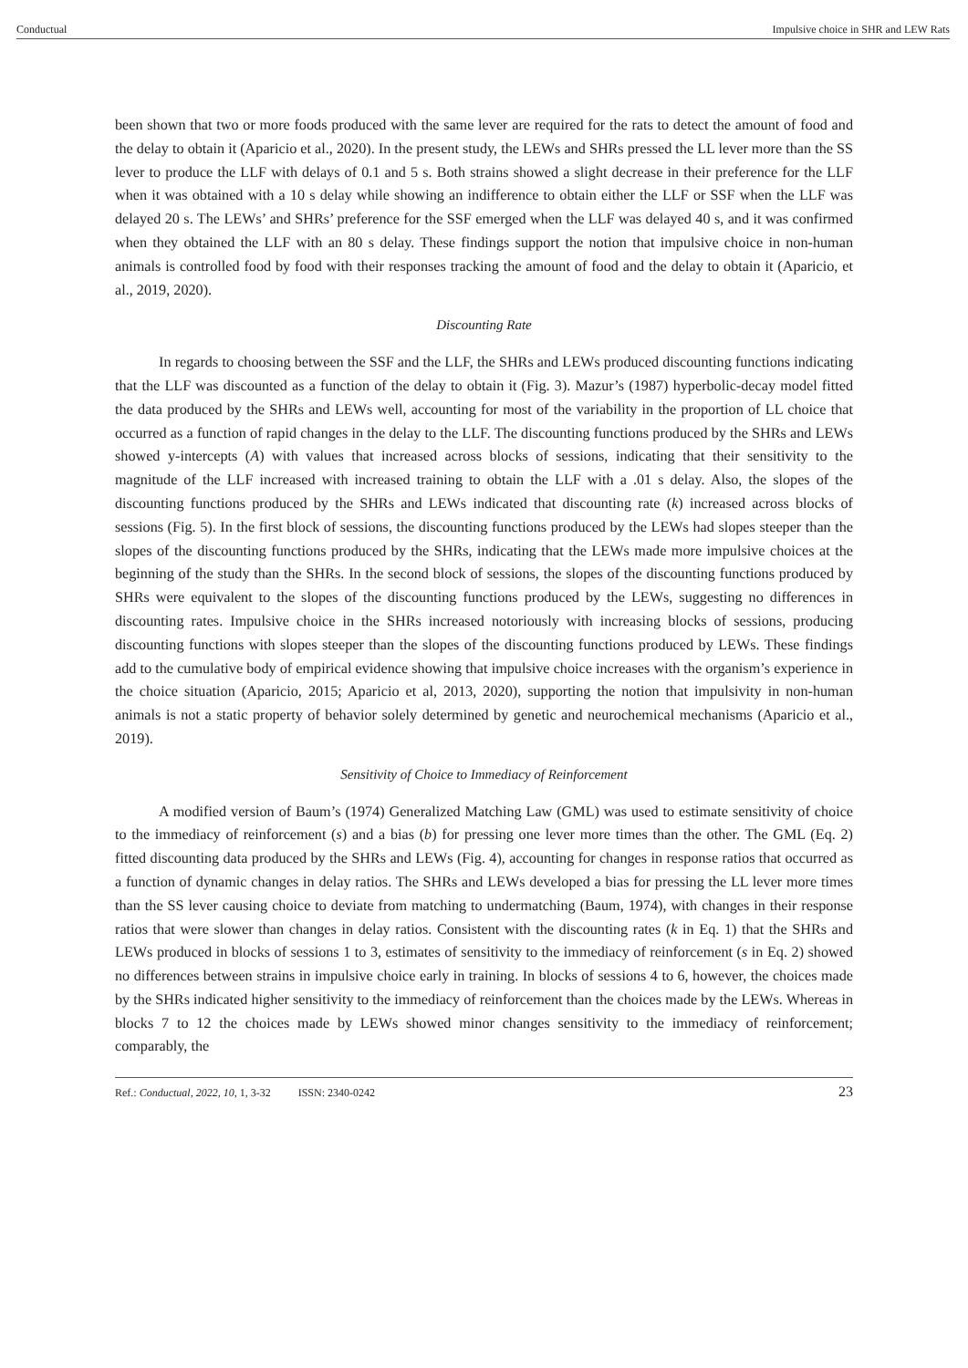Conductual Impulsive choice in SHR and LEW Rats
been shown that two or more foods produced with the same lever are required for the rats to detect the amount of food and the delay to obtain it (Aparicio et al., 2020). In the present study, the LEWs and SHRs pressed the LL lever more than the SS lever to produce the LLF with delays of 0.1 and 5 s. Both strains showed a slight decrease in their preference for the LLF when it was obtained with a 10 s delay while showing an indifference to obtain either the LLF or SSF when the LLF was delayed 20 s. The LEWs’ and SHRs’ preference for the SSF emerged when the LLF was delayed 40 s, and it was confirmed when they obtained the LLF with an 80 s delay. These findings support the notion that impulsive choice in non-human animals is controlled food by food with their responses tracking the amount of food and the delay to obtain it (Aparicio, et al., 2019, 2020).
Discounting Rate
In regards to choosing between the SSF and the LLF, the SHRs and LEWs produced discounting functions indicating that the LLF was discounted as a function of the delay to obtain it (Fig. 3). Mazur’s (1987) hyperbolic-decay model fitted the data produced by the SHRs and LEWs well, accounting for most of the variability in the proportion of LL choice that occurred as a function of rapid changes in the delay to the LLF. The discounting functions produced by the SHRs and LEWs showed y-intercepts (A) with values that increased across blocks of sessions, indicating that their sensitivity to the magnitude of the LLF increased with increased training to obtain the LLF with a .01 s delay. Also, the slopes of the discounting functions produced by the SHRs and LEWs indicated that discounting rate (k) increased across blocks of sessions (Fig. 5). In the first block of sessions, the discounting functions produced by the LEWs had slopes steeper than the slopes of the discounting functions produced by the SHRs, indicating that the LEWs made more impulsive choices at the beginning of the study than the SHRs. In the second block of sessions, the slopes of the discounting functions produced by SHRs were equivalent to the slopes of the discounting functions produced by the LEWs, suggesting no differences in discounting rates. Impulsive choice in the SHRs increased notoriously with increasing blocks of sessions, producing discounting functions with slopes steeper than the slopes of the discounting functions produced by LEWs. These findings add to the cumulative body of empirical evidence showing that impulsive choice increases with the organism’s experience in the choice situation (Aparicio, 2015; Aparicio et al, 2013, 2020), supporting the notion that impulsivity in non-human animals is not a static property of behavior solely determined by genetic and neurochemical mechanisms (Aparicio et al., 2019).
Sensitivity of Choice to Immediacy of Reinforcement
A modified version of Baum’s (1974) Generalized Matching Law (GML) was used to estimate sensitivity of choice to the immediacy of reinforcement (s) and a bias (b) for pressing one lever more times than the other. The GML (Eq. 2) fitted discounting data produced by the SHRs and LEWs (Fig. 4), accounting for changes in response ratios that occurred as a function of dynamic changes in delay ratios. The SHRs and LEWs developed a bias for pressing the LL lever more times than the SS lever causing choice to deviate from matching to undermatching (Baum, 1974), with changes in their response ratios that were slower than changes in delay ratios. Consistent with the discounting rates (k in Eq. 1) that the SHRs and LEWs produced in blocks of sessions 1 to 3, estimates of sensitivity to the immediacy of reinforcement (s in Eq. 2) showed no differences between strains in impulsive choice early in training. In blocks of sessions 4 to 6, however, the choices made by the SHRs indicated higher sensitivity to the immediacy of reinforcement than the choices made by the LEWs. Whereas in blocks 7 to 12 the choices made by LEWs showed minor changes sensitivity to the immediacy of reinforcement; comparably, the
Ref.: Conductual, 2022, 10, 1, 3-32 ISSN: 2340-0242 23